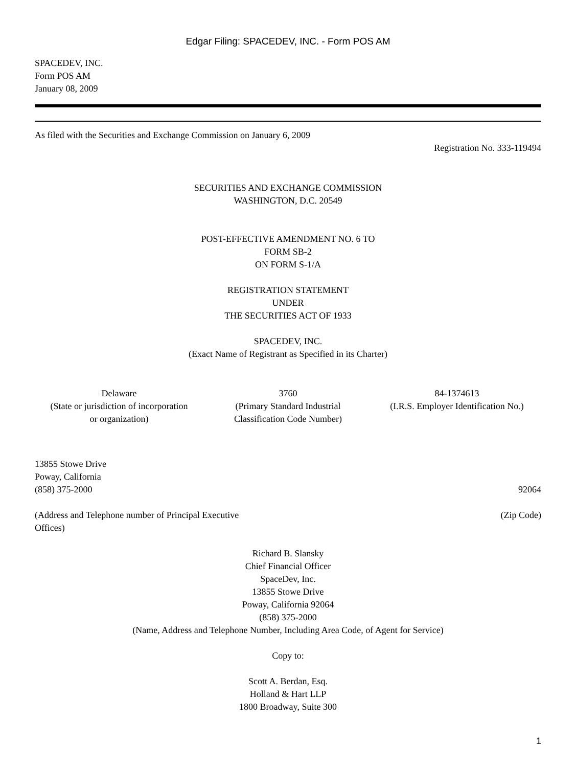Edgar Filing: SPACEDEV, INC. - Form POS AM
SPACEDEV, INC.
Form POS AM
January 08, 2009
As filed with the Securities and Exchange Commission on January 6, 2009
Registration No. 333-119494
SECURITIES AND EXCHANGE COMMISSION
WASHINGTON, D.C. 20549
POST-EFFECTIVE AMENDMENT NO. 6 TO
FORM SB-2
ON FORM S-1/A
REGISTRATION STATEMENT
UNDER
THE SECURITIES ACT OF 1933
SPACEDEV, INC.
(Exact Name of Registrant as Specified in its Charter)
Delaware
(State or jurisdiction of incorporation
or organization)
3760
(Primary Standard Industrial
Classification Code Number)
84-1374613
(I.R.S. Employer Identification No.)
13855 Stowe Drive
Poway, California
(858) 375-2000 92064
(Address and Telephone number of Principal Executive
Offices) (Zip Code)
Richard B. Slansky
Chief Financial Officer
SpaceDev, Inc.
13855 Stowe Drive
Poway, California 92064
(858) 375-2000
(Name, Address and Telephone Number, Including Area Code, of Agent for Service)
Copy to:
Scott A. Berdan, Esq.
Holland & Hart LLP
1800 Broadway, Suite 300
1